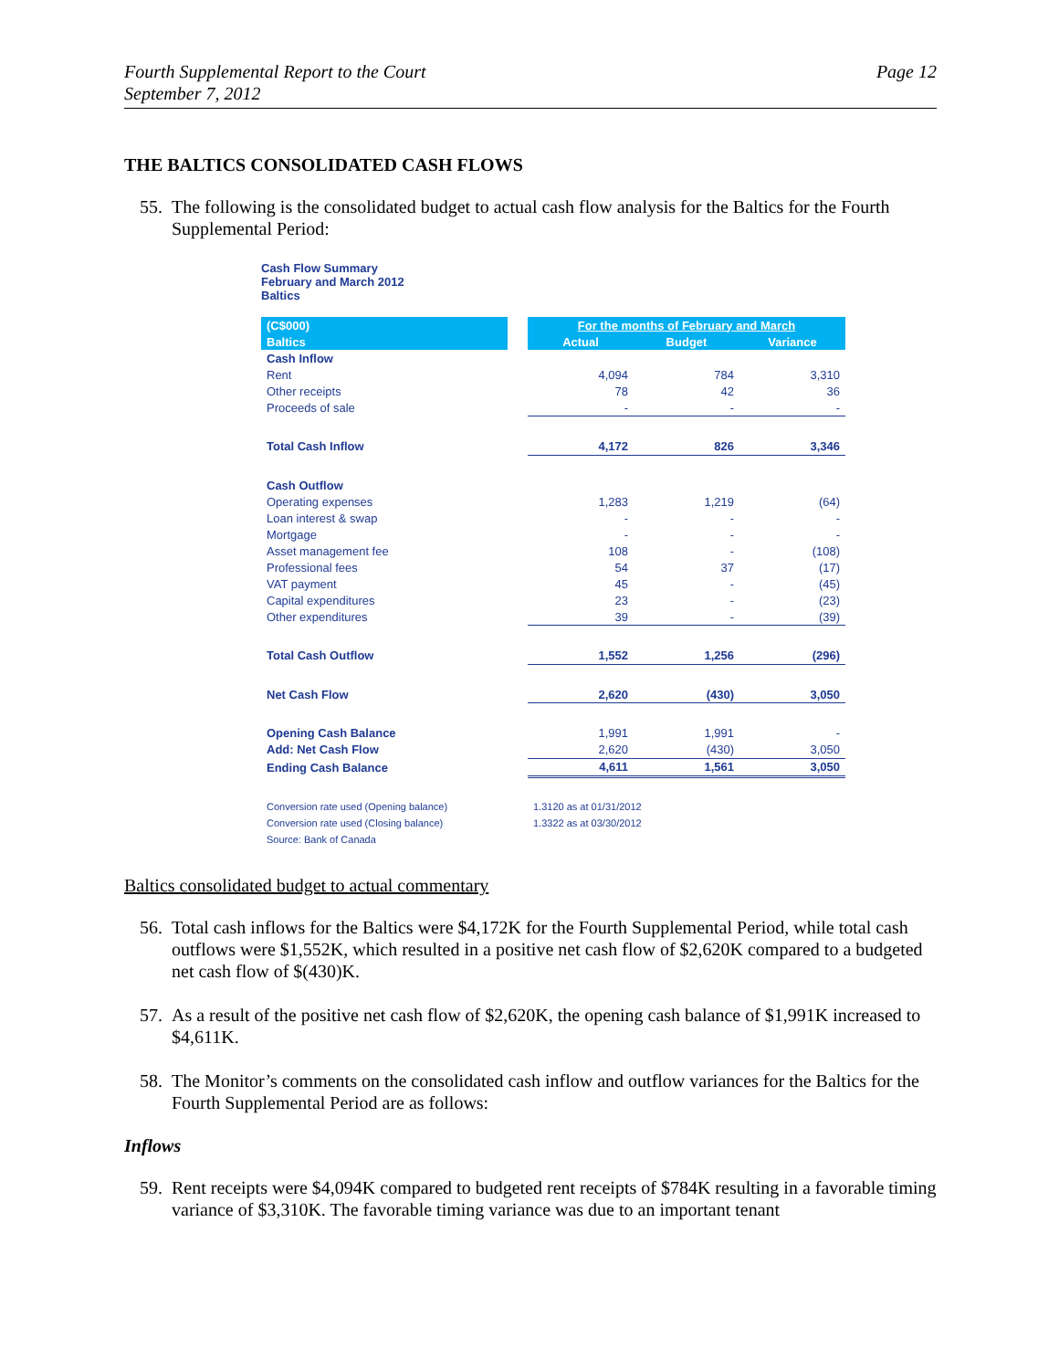Fourth Supplemental Report to the Court
September 7, 2012
Page 12
THE BALTICS CONSOLIDATED CASH FLOWS
55. The following is the consolidated budget to actual cash flow analysis for the Baltics for the Fourth Supplemental Period:
Cash Flow Summary
February and March 2012
Baltics
| (C$000) | | For the months of February and March | | |
| Baltics | | Actual | Budget | Variance |
| Cash Inflow | | | | |
| Rent | | 4,094 | 784 | 3,310 |
| Other receipts | | 78 | 42 | 36 |
| Proceeds of sale | | - | - | - |
| Total Cash Inflow | | 4,172 | 826 | 3,346 |
| Cash Outflow | | | | |
| Operating expenses | | 1,283 | 1,219 | (64) |
| Loan interest & swap | | - | - | - |
| Mortgage | | - | - | - |
| Asset management fee | | 108 | - | (108) |
| Professional fees | | 54 | 37 | (17) |
| VAT payment | | 45 | - | (45) |
| Capital expenditures | | 23 | - | (23) |
| Other expenditures | | 39 | - | (39) |
| Total Cash Outflow | | 1,552 | 1,256 | (296) |
| Net Cash Flow | | 2,620 | (430) | 3,050 |
| Opening Cash Balance | | 1,991 | 1,991 | - |
| Add: Net Cash Flow | | 2,620 | (430) | 3,050 |
| Ending Cash Balance | | 4,611 | 1,561 | 3,050 |
| Conversion rate used (Opening balance) | | 1.3120 as at 01/31/2012 | | |
| Conversion rate used (Closing balance) | | 1.3322 as at 03/30/2012 | | |
| Source: Bank of Canada | | | | |
Baltics consolidated budget to actual commentary
56. Total cash inflows for the Baltics were $4,172K for the Fourth Supplemental Period, while total cash outflows were $1,552K, which resulted in a positive net cash flow of $2,620K compared to a budgeted net cash flow of $(430)K.
57. As a result of the positive net cash flow of $2,620K, the opening cash balance of $1,991K increased to $4,611K.
58. The Monitor’s comments on the consolidated cash inflow and outflow variances for the Baltics for the Fourth Supplemental Period are as follows:
Inflows
59. Rent receipts were $4,094K compared to budgeted rent receipts of $784K resulting in a favorable timing variance of $3,310K. The favorable timing variance was due to an important tenant